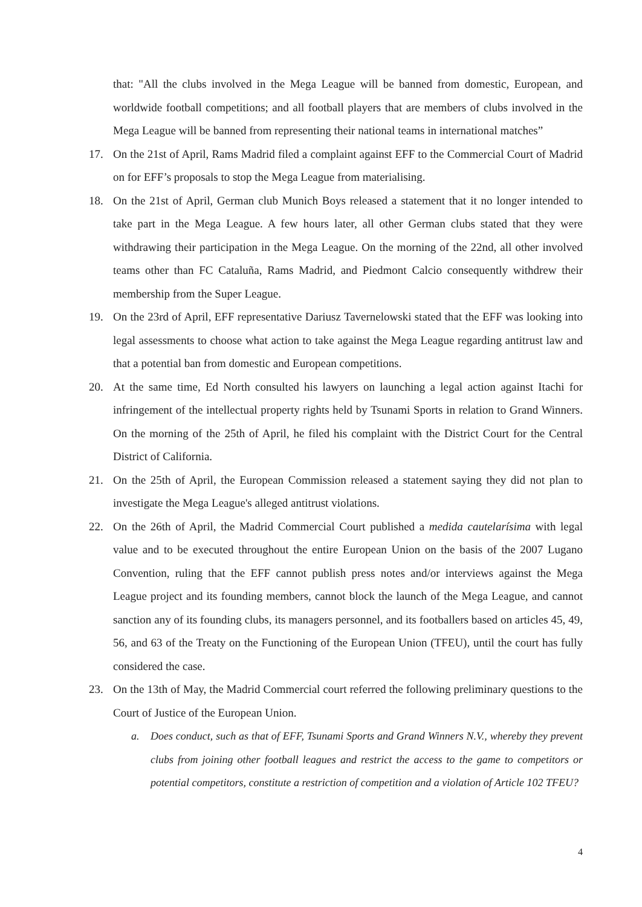that: "All the clubs involved in the Mega League will be banned from domestic, European, and worldwide football competitions; and all football players that are members of clubs involved in the Mega League will be banned from representing their national teams in international matches”
17. On the 21st of April, Rams Madrid filed a complaint against EFF to the Commercial Court of Madrid on for EFF’s proposals to stop the Mega League from materialising.
18. On the 21st of April, German club Munich Boys released a statement that it no longer intended to take part in the Mega League. A few hours later, all other German clubs stated that they were withdrawing their participation in the Mega League. On the morning of the 22nd, all other involved teams other than FC Cataluña, Rams Madrid, and Piedmont Calcio consequently withdrew their membership from the Super League.
19. On the 23rd of April, EFF representative Dariusz Tavernelowski stated that the EFF was looking into legal assessments to choose what action to take against the Mega League regarding antitrust law and that a potential ban from domestic and European competitions.
20. At the same time, Ed North consulted his lawyers on launching a legal action against Itachi for infringement of the intellectual property rights held by Tsunami Sports in relation to Grand Winners. On the morning of the 25th of April, he filed his complaint with the District Court for the Central District of California.
21. On the 25th of April, the European Commission released a statement saying they did not plan to investigate the Mega League's alleged antitrust violations.
22. On the 26th of April, the Madrid Commercial Court published a medida cautelarísima with legal value and to be executed throughout the entire European Union on the basis of the 2007 Lugano Convention, ruling that the EFF cannot publish press notes and/or interviews against the Mega League project and its founding members, cannot block the launch of the Mega League, and cannot sanction any of its founding clubs, its managers personnel, and its footballers based on articles 45, 49, 56, and 63 of the Treaty on the Functioning of the European Union (TFEU), until the court has fully considered the case.
23. On the 13th of May, the Madrid Commercial court referred the following preliminary questions to the Court of Justice of the European Union.
a. Does conduct, such as that of EFF, Tsunami Sports and Grand Winners N.V., whereby they prevent clubs from joining other football leagues and restrict the access to the game to competitors or potential competitors, constitute a restriction of competition and a violation of Article 102 TFEU?
4